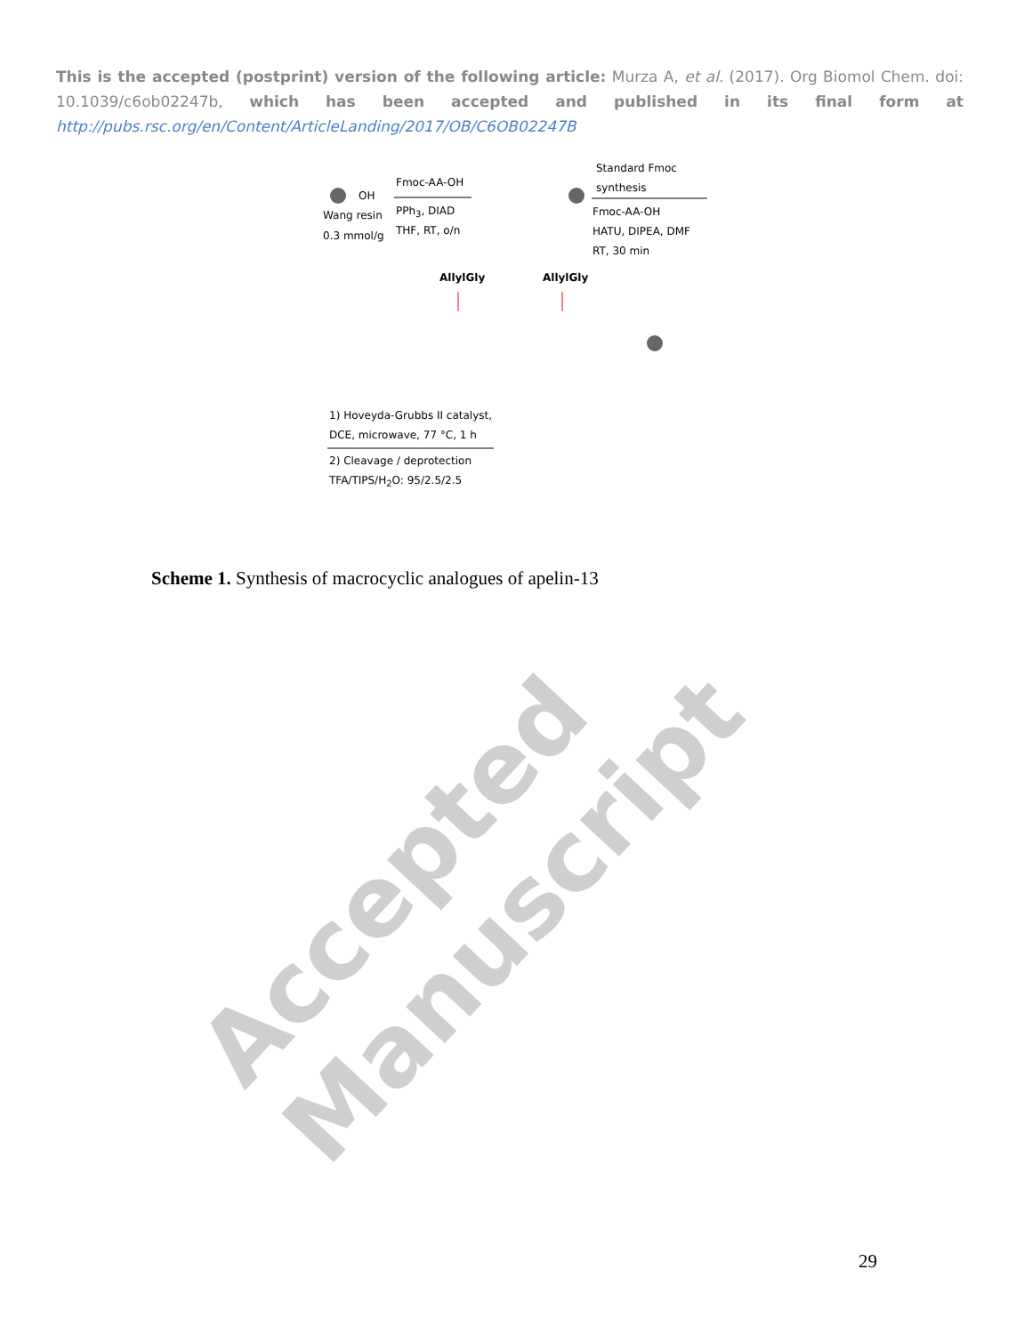This is the accepted (postprint) version of the following article: Murza A, et al. (2017). Org Biomol Chem. doi: 10.1039/c6ob02247b, which has been accepted and published in its final form at http://pubs.rsc.org/en/Content/ArticleLanding/2017/OB/C6OB02247B
Wang resin
0.3 mmol/g
OH
Fmoc-AA-OH
PPh<sub>3</sub>, DIAD
THF, RT, o/n
Standard Fmoc
synthesis
Fmoc-AA-OH
HATU, DIPEA, DMF
RT, 30 min
AllylGly AllylGly
1) Hoveyda-Grubbs II catalyst,
DCE, microwave, 77 °C, 1 h
2) Cleavage / deprotection
TFA/TIPS/H<sub>2</sub>O: 95/2.5/2.5
Scheme 1. Synthesis of macrocyclic analogues of apelin-13
Accepted Manuscript
29